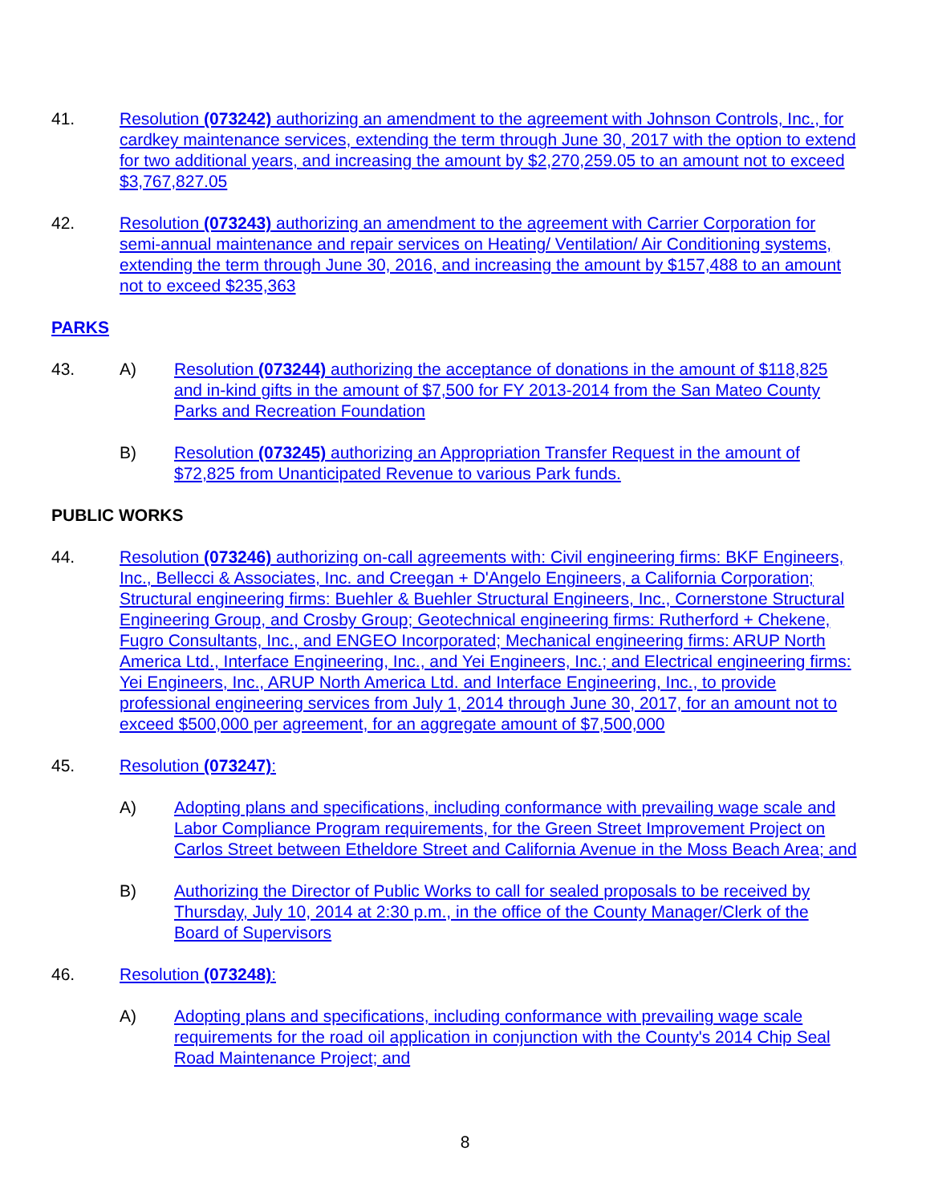41. Resolution (073242) authorizing an amendment to the agreement with Johnson Controls, Inc., for cardkey maintenance services, extending the term through June 30, 2017 with the option to extend for two additional years, and increasing the amount by $2,270,259.05 to an amount not to exceed $3,767,827.05
42. Resolution (073243) authorizing an amendment to the agreement with Carrier Corporation for semi-annual maintenance and repair services on Heating/ Ventilation/ Air Conditioning systems, extending the term through June 30, 2016, and increasing the amount by $157,488 to an amount not to exceed $235,363
PARKS
43. A) Resolution (073244) authorizing the acceptance of donations in the amount of $118,825 and in-kind gifts in the amount of $7,500 for FY 2013-2014 from the San Mateo County Parks and Recreation Foundation
B) Resolution (073245) authorizing an Appropriation Transfer Request in the amount of $72,825 from Unanticipated Revenue to various Park funds.
PUBLIC WORKS
44. Resolution (073246) authorizing on-call agreements with: Civil engineering firms: BKF Engineers, Inc., Bellecci & Associates, Inc. and Creegan + D'Angelo Engineers, a California Corporation; Structural engineering firms: Buehler & Buehler Structural Engineers, Inc., Cornerstone Structural Engineering Group, and Crosby Group; Geotechnical engineering firms: Rutherford + Chekene, Fugro Consultants, Inc., and ENGEO Incorporated; Mechanical engineering firms: ARUP North America Ltd., Interface Engineering, Inc., and Yei Engineers, Inc.; and Electrical engineering firms: Yei Engineers, Inc., ARUP North America Ltd. and Interface Engineering, Inc., to provide professional engineering services from July 1, 2014 through June 30, 2017, for an amount not to exceed $500,000 per agreement, for an aggregate amount of $7,500,000
45. Resolution (073247):
A) Adopting plans and specifications, including conformance with prevailing wage scale and Labor Compliance Program requirements, for the Green Street Improvement Project on Carlos Street between Etheldore Street and California Avenue in the Moss Beach Area; and
B) Authorizing the Director of Public Works to call for sealed proposals to be received by Thursday, July 10, 2014 at 2:30 p.m., in the office of the County Manager/Clerk of the Board of Supervisors
46. Resolution (073248):
A) Adopting plans and specifications, including conformance with prevailing wage scale requirements for the road oil application in conjunction with the County's 2014 Chip Seal Road Maintenance Project; and
8